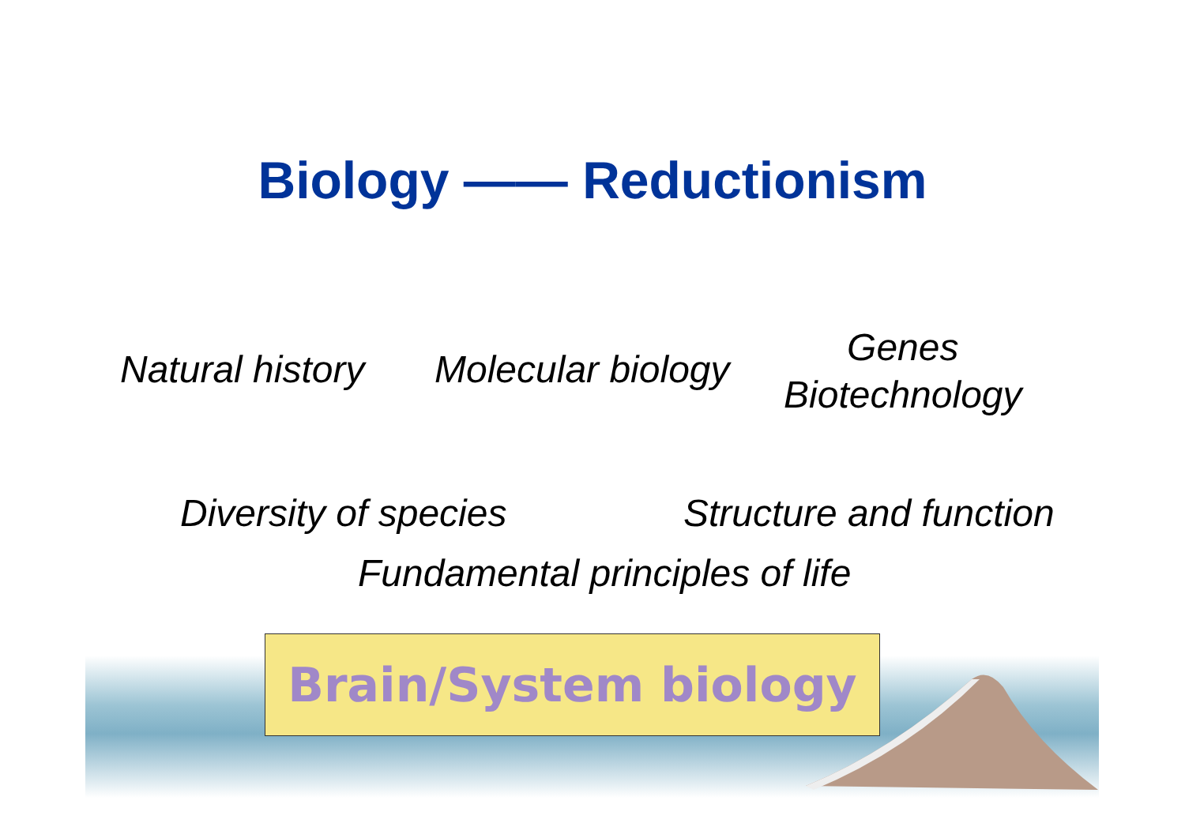Biology —— Reductionism
Natural history Molecular biology
Genes
Biotechnology
Diversity of species Structure and function
Fundamental principles of life
Brain/System biology